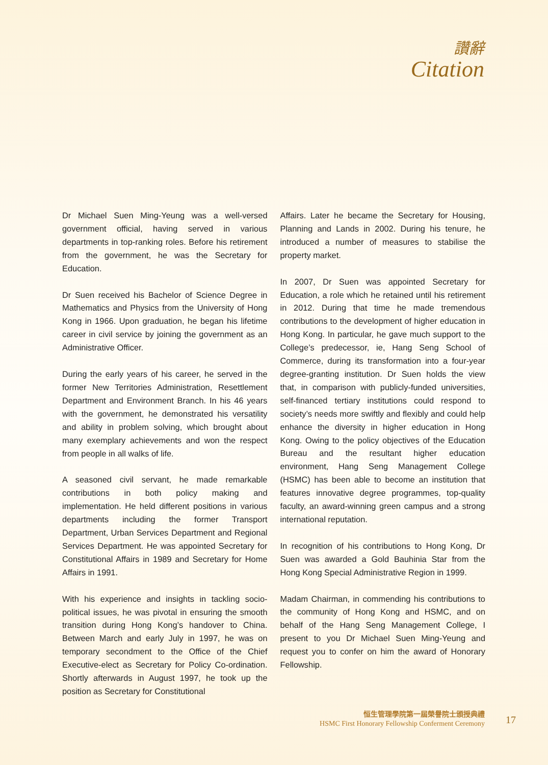讚辭
Citation
Dr Michael Suen Ming-Yeung was a well-versed government official, having served in various departments in top-ranking roles. Before his retirement from the government, he was the Secretary for Education.
Dr Suen received his Bachelor of Science Degree in Mathematics and Physics from the University of Hong Kong in 1966. Upon graduation, he began his lifetime career in civil service by joining the government as an Administrative Officer.
During the early years of his career, he served in the former New Territories Administration, Resettlement Department and Environment Branch. In his 46 years with the government, he demonstrated his versatility and ability in problem solving, which brought about many exemplary achievements and won the respect from people in all walks of life.
A seasoned civil servant, he made remarkable contributions in both policy making and implementation. He held different positions in various departments including the former Transport Department, Urban Services Department and Regional Services Department. He was appointed Secretary for Constitutional Affairs in 1989 and Secretary for Home Affairs in 1991.
With his experience and insights in tackling socio-political issues, he was pivotal in ensuring the smooth transition during Hong Kong’s handover to China. Between March and early July in 1997, he was on temporary secondment to the Office of the Chief Executive-elect as Secretary for Policy Co-ordination. Shortly afterwards in August 1997, he took up the position as Secretary for Constitutional
Affairs. Later he became the Secretary for Housing, Planning and Lands in 2002. During his tenure, he introduced a number of measures to stabilise the property market.
In 2007, Dr Suen was appointed Secretary for Education, a role which he retained until his retirement in 2012. During that time he made tremendous contributions to the development of higher education in Hong Kong. In particular, he gave much support to the College’s predecessor, ie, Hang Seng School of Commerce, during its transformation into a four-year degree-granting institution. Dr Suen holds the view that, in comparison with publicly-funded universities, self-financed tertiary institutions could respond to society’s needs more swiftly and flexibly and could help enhance the diversity in higher education in Hong Kong. Owing to the policy objectives of the Education Bureau and the resultant higher education environment, Hang Seng Management College (HSMC) has been able to become an institution that features innovative degree programmes, top-quality faculty, an award-winning green campus and a strong international reputation.
In recognition of his contributions to Hong Kong, Dr Suen was awarded a Gold Bauhinia Star from the Hong Kong Special Administrative Region in 1999.
Madam Chairman, in commending his contributions to the community of Hong Kong and HSMC, and on behalf of the Hang Seng Management College, I present to you Dr Michael Suen Ming-Yeung and request you to confer on him the award of Honorary Fellowship.
恒生管理學院第一屆榮譽院士頒授典禮
HSMC First Honorary Fellowship Conferment Ceremony
17